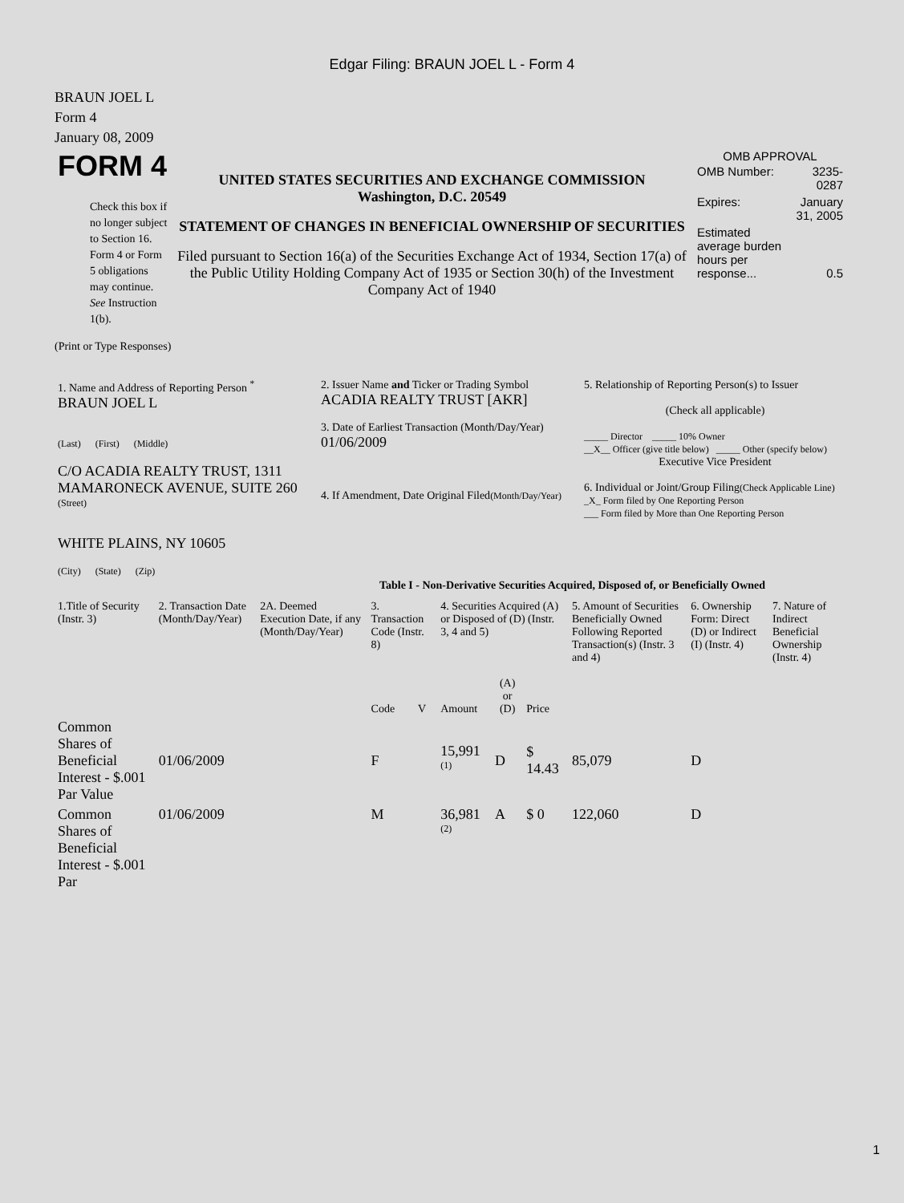Edgar Filing: BRAUN JOEL L - Form 4
BRAUN JOEL L
Form 4
January 08, 2009
| FORM 4 Check this box if no longer subject to Section 16. Form 4 or Form 5 obligations may continue. See Instruction 1(b). | UNITED STATES SECURITIES AND EXCHANGE COMMISSION Washington, D.C. 20549 STATEMENT OF CHANGES IN BENEFICIAL OWNERSHIP OF SECURITIES Filed pursuant to Section 16(a) of the Securities Exchange Act of 1934, Section 17(a) of the Public Utility Holding Company Act of 1935 or Section 30(h) of the Investment Company Act of 1940 | OMB APPROVAL / OMB Number: / 3235-0287 / / Expires: / January 31, 2005 / / Estimated average burden hours per response... / 0.5 / |
(Print or Type Responses)
| 1. Name and Address of Reporting Person <sup>*</sup> BRAUN JOEL L (Last) (First) (Middle) C/O ACADIA REALTY TRUST, 1311 MAMARONECK AVENUE, SUITE 260 (Street) WHITE PLAINS, NY 10605 (City) (State) (Zip) | 2. Issuer Name and Ticker or Trading Symbol ACADIA REALTY TRUST [AKR] 3. Date of Earliest Transaction (Month/Day/Year) 01/06/2009 4. If Amendment, Date Original Filed (Month/Day/Year) | 5. Relationship of Reporting Person(s) to Issuer (Check all applicable) _____ Director _____ 10% Owner __X__ Officer (give title below) _____ Other (specify below) Executive Vice President 6. Individual or Joint/Group Filing (Check Applicable Line) _X_ Form filed by One Reporting Person ___ Form filed by More than One Reporting Person |
Table I - Non-Derivative Securities Acquired, Disposed of, or Beneficially Owned
| 1.Title of Security (Instr. 3) | 2. Transaction Date (Month/Day/Year) | 2A. Deemed Execution Date, if any (Month/Day/Year) | 3. Transaction Code (Instr. 8) | | 4. Securities Acquired (A) or Disposed of (D) (Instr. 3, 4 and 5) | | | 5. Amount of Securities Beneficially Owned Following Reported Transaction(s) (Instr. 3 and 4) | 6. Ownership Form: Direct (D) or Indirect (I) (Instr. 4) | 7. Nature of Indirect Beneficial Ownership (Instr. 4) |
| --- | --- | --- | --- | --- | --- | --- | --- | --- | --- | --- |
| | | | Code | V | Amount | (A) or (D) | Price | | | |
| Common Shares of Beneficial Interest - $.001 Par Value | 01/06/2009 | | F | | 15,991 <sup>(1)</sup> | D | $ 14.43 | 85,079 | D | |
| Common Shares of Beneficial Interest - $.001 Par | 01/06/2009 | | M | | 36,981 <sup>(2)</sup> | A | $ 0 | 122,060 | D | |
1